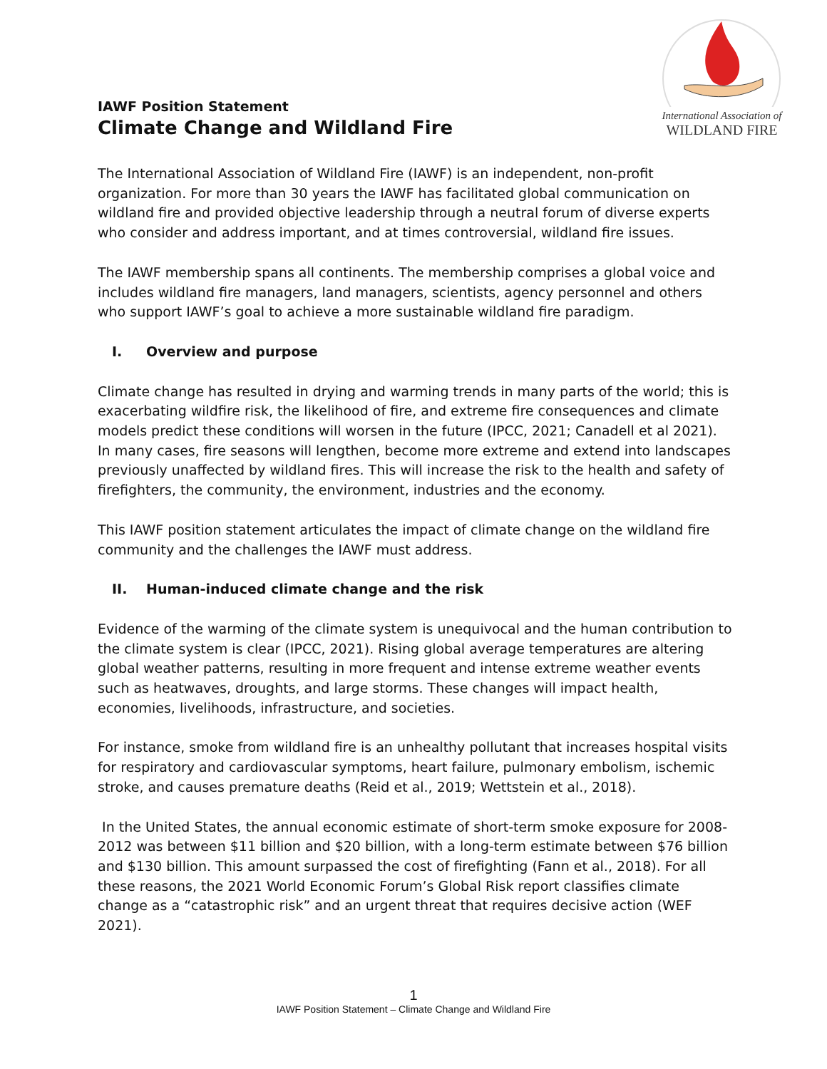International Association of
WILDLAND FIRE
IAWF Position Statement
Climate Change and Wildland Fire
The International Association of Wildland Fire (IAWF) is an independent, non-profit organization. For more than 30 years the IAWF has facilitated global communication on wildland fire and provided objective leadership through a neutral forum of diverse experts who consider and address important, and at times controversial, wildland fire issues.
The IAWF membership spans all continents. The membership comprises a global voice and includes wildland fire managers, land managers, scientists, agency personnel and others who support IAWF’s goal to achieve a more sustainable wildland fire paradigm.
I. Overview and purpose
Climate change has resulted in drying and warming trends in many parts of the world; this is exacerbating wildfire risk, the likelihood of fire, and extreme fire consequences and climate models predict these conditions will worsen in the future (IPCC, 2021; Canadell et al 2021). In many cases, fire seasons will lengthen, become more extreme and extend into landscapes previously unaffected by wildland fires. This will increase the risk to the health and safety of firefighters, the community, the environment, industries and the economy.
This IAWF position statement articulates the impact of climate change on the wildland fire community and the challenges the IAWF must address.
II. Human-induced climate change and the risk
Evidence of the warming of the climate system is unequivocal and the human contribution to the climate system is clear (IPCC, 2021). Rising global average temperatures are altering global weather patterns, resulting in more frequent and intense extreme weather events such as heatwaves, droughts, and large storms. These changes will impact health, economies, livelihoods, infrastructure, and societies.
For instance, smoke from wildland fire is an unhealthy pollutant that increases hospital visits for respiratory and cardiovascular symptoms, heart failure, pulmonary embolism, ischemic stroke, and causes premature deaths (Reid et al., 2019; Wettstein et al., 2018).
In the United States, the annual economic estimate of short-term smoke exposure for 2008-2012 was between $11 billion and $20 billion, with a long-term estimate between $76 billion and $130 billion. This amount surpassed the cost of firefighting (Fann et al., 2018). For all these reasons, the 2021 World Economic Forum’s Global Risk report classifies climate change as a “catastrophic risk” and an urgent threat that requires decisive action (WEF 2021).
1
IAWF Position Statement – Climate Change and Wildland Fire